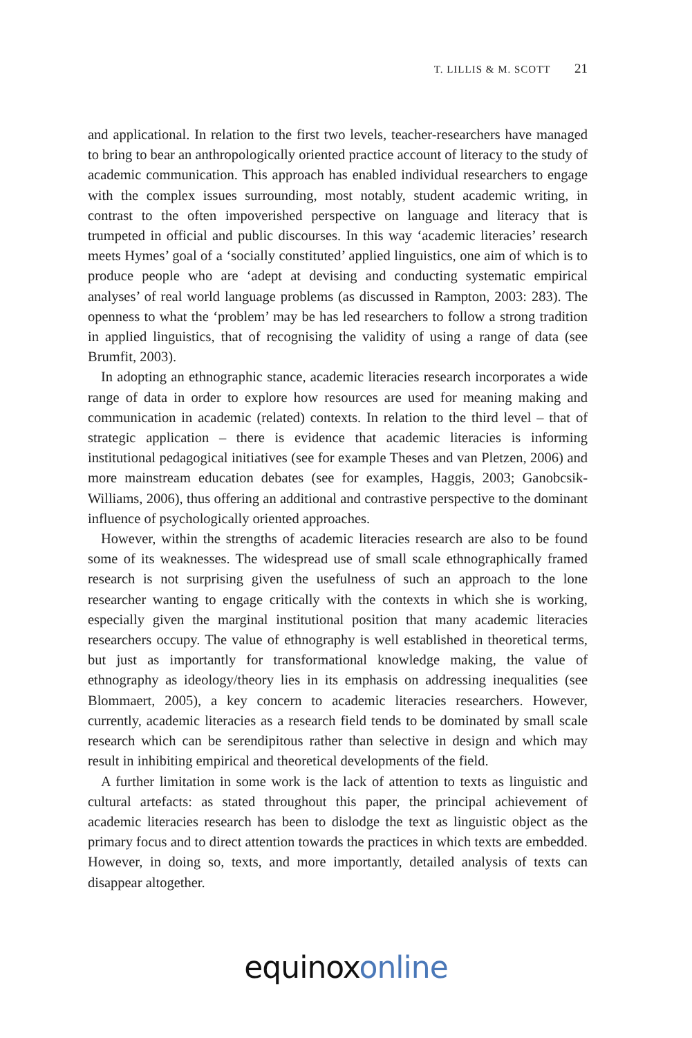T. LILLIS & M. SCOTT 21
and applicational. In relation to the first two levels, teacher-researchers have managed to bring to bear an anthropologically oriented practice account of literacy to the study of academic communication. This approach has enabled individual researchers to engage with the complex issues surrounding, most notably, student academic writing, in contrast to the often impoverished perspective on language and literacy that is trumpeted in official and public discourses. In this way ‘academic literacies’ research meets Hymes’ goal of a ‘socially constituted’ applied linguistics, one aim of which is to produce people who are ‘adept at devising and conducting systematic empirical analyses’ of real world language problems (as discussed in Rampton, 2003: 283). The openness to what the ‘problem’ may be has led researchers to follow a strong tradition in applied linguistics, that of recognising the validity of using a range of data (see Brumfit, 2003).
In adopting an ethnographic stance, academic literacies research incorporates a wide range of data in order to explore how resources are used for meaning making and communication in academic (related) contexts. In relation to the third level – that of strategic application – there is evidence that academic literacies is informing institutional pedagogical initiatives (see for example Theses and van Pletzen, 2006) and more mainstream education debates (see for examples, Haggis, 2003; Ganobcsik-Williams, 2006), thus offering an additional and contrastive perspective to the dominant influence of psychologically oriented approaches.
However, within the strengths of academic literacies research are also to be found some of its weaknesses. The widespread use of small scale ethnographically framed research is not surprising given the usefulness of such an approach to the lone researcher wanting to engage critically with the contexts in which she is working, especially given the marginal institutional position that many academic literacies researchers occupy. The value of ethnography is well established in theoretical terms, but just as importantly for transformational knowledge making, the value of ethnography as ideology/theory lies in its emphasis on addressing inequalities (see Blommaert, 2005), a key concern to academic literacies researchers. However, currently, academic literacies as a research field tends to be dominated by small scale research which can be serendipitous rather than selective in design and which may result in inhibiting empirical and theoretical developments of the field.
A further limitation in some work is the lack of attention to texts as linguistic and cultural artefacts: as stated throughout this paper, the principal achievement of academic literacies research has been to dislodge the text as linguistic object as the primary focus and to direct attention towards the practices in which texts are embedded. However, in doing so, texts, and more importantly, detailed analysis of texts can disappear altogether.
equinox online